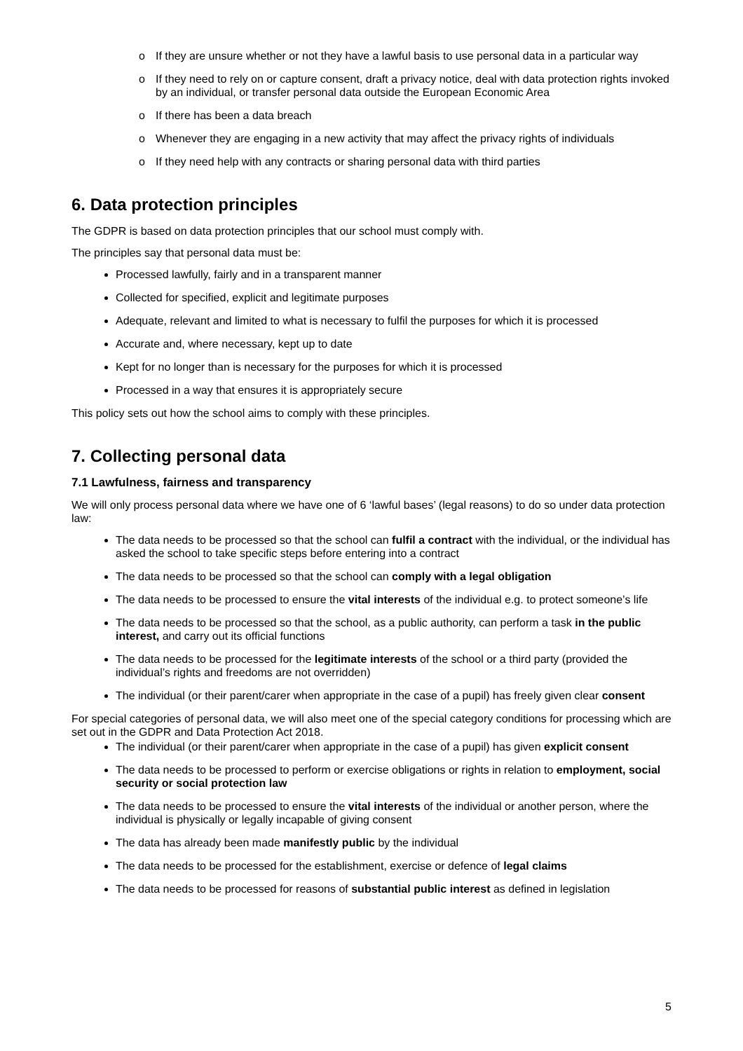o If they are unsure whether or not they have a lawful basis to use personal data in a particular way
o If they need to rely on or capture consent, draft a privacy notice, deal with data protection rights invoked by an individual, or transfer personal data outside the European Economic Area
o If there has been a data breach
o Whenever they are engaging in a new activity that may affect the privacy rights of individuals
o If they need help with any contracts or sharing personal data with third parties
6. Data protection principles
The GDPR is based on data protection principles that our school must comply with.
The principles say that personal data must be:
Processed lawfully, fairly and in a transparent manner
Collected for specified, explicit and legitimate purposes
Adequate, relevant and limited to what is necessary to fulfil the purposes for which it is processed
Accurate and, where necessary, kept up to date
Kept for no longer than is necessary for the purposes for which it is processed
Processed in a way that ensures it is appropriately secure
This policy sets out how the school aims to comply with these principles.
7. Collecting personal data
7.1 Lawfulness, fairness and transparency
We will only process personal data where we have one of 6 ‘lawful bases’ (legal reasons) to do so under data protection law:
The data needs to be processed so that the school can fulfil a contract with the individual, or the individual has asked the school to take specific steps before entering into a contract
The data needs to be processed so that the school can comply with a legal obligation
The data needs to be processed to ensure the vital interests of the individual e.g. to protect someone’s life
The data needs to be processed so that the school, as a public authority, can perform a task in the public interest, and carry out its official functions
The data needs to be processed for the legitimate interests of the school or a third party (provided the individual’s rights and freedoms are not overridden)
The individual (or their parent/carer when appropriate in the case of a pupil) has freely given clear consent
For special categories of personal data, we will also meet one of the special category conditions for processing which are set out in the GDPR and Data Protection Act 2018.
The individual (or their parent/carer when appropriate in the case of a pupil) has given explicit consent
The data needs to be processed to perform or exercise obligations or rights in relation to employment, social security or social protection law
The data needs to be processed to ensure the vital interests of the individual or another person, where the individual is physically or legally incapable of giving consent
The data has already been made manifestly public by the individual
The data needs to be processed for the establishment, exercise or defence of legal claims
The data needs to be processed for reasons of substantial public interest as defined in legislation
5